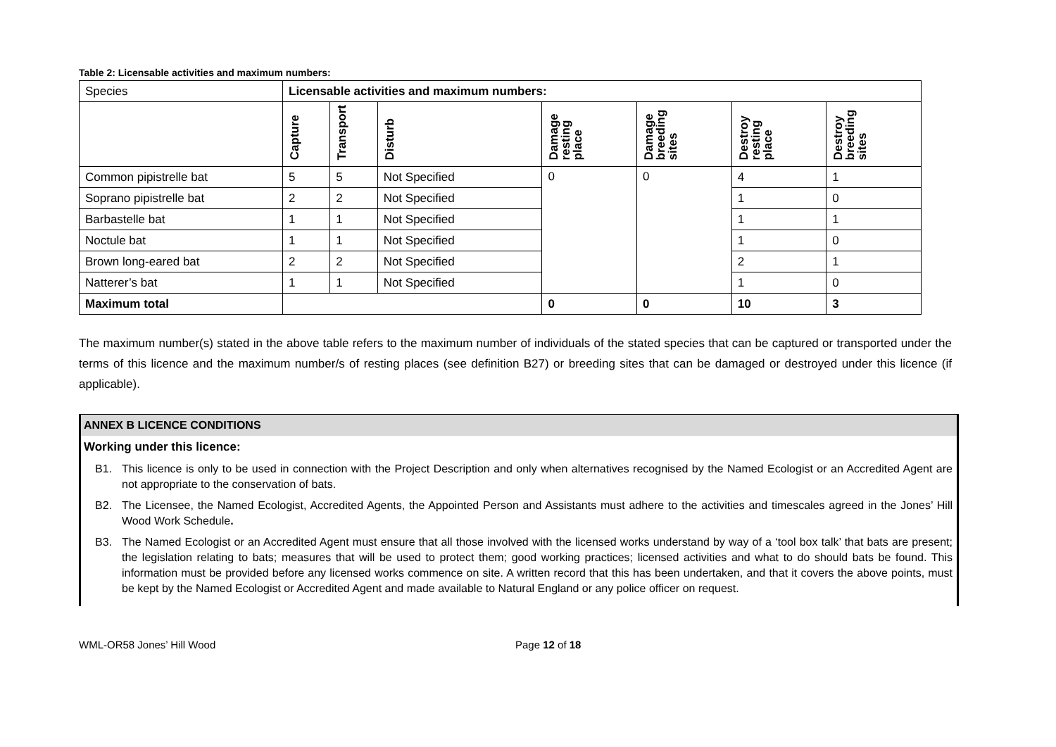Table 2: Licensable activities and maximum numbers:
| Species | Licensable activities and maximum numbers: | | | | | | |
| | Capture | Transport | Disturb | Damage resting place | Damage breeding sites | Destroy resting place | Destroy breeding sites |
| Common pipistrelle bat | 5 | 5 | Not Specified | 0 | 0 | 4 | 1 |
| Soprano pipistrelle bat | 2 | 2 | Not Specified | | | 1 | 0 |
| Barbastelle bat | 1 | 1 | Not Specified | | | 1 | 1 |
| Noctule bat | 1 | 1 | Not Specified | | | 1 | 0 |
| Brown long-eared bat | 2 | 2 | Not Specified | | | 2 | 1 |
| Natterer’s bat | 1 | 1 | Not Specified | | | 1 | 0 |
| Maximum total | | | | 0 | 0 | 10 | 3 |
The maximum number(s) stated in the above table refers to the maximum number of individuals of the stated species that can be captured or transported under the terms of this licence and the maximum number/s of resting places (see definition B27) or breeding sites that can be damaged or destroyed under this licence (if applicable).
ANNEX B LICENCE CONDITIONS
Working under this licence:
B1. This licence is only to be used in connection with the Project Description and only when alternatives recognised by the Named Ecologist or an Accredited Agent are not appropriate to the conservation of bats.
B2. The Licensee, the Named Ecologist, Accredited Agents, the Appointed Person and Assistants must adhere to the activities and timescales agreed in the Jones’ Hill Wood Work Schedule.
B3. The Named Ecologist or an Accredited Agent must ensure that all those involved with the licensed works understand by way of a ‘tool box talk’ that bats are present; the legislation relating to bats; measures that will be used to protect them; good working practices; licensed activities and what to do should bats be found. This information must be provided before any licensed works commence on site. A written record that this has been undertaken, and that it covers the above points, must be kept by the Named Ecologist or Accredited Agent and made available to Natural England or any police officer on request.
WML-OR58 Jones’ Hill Wood Page 12 of 18